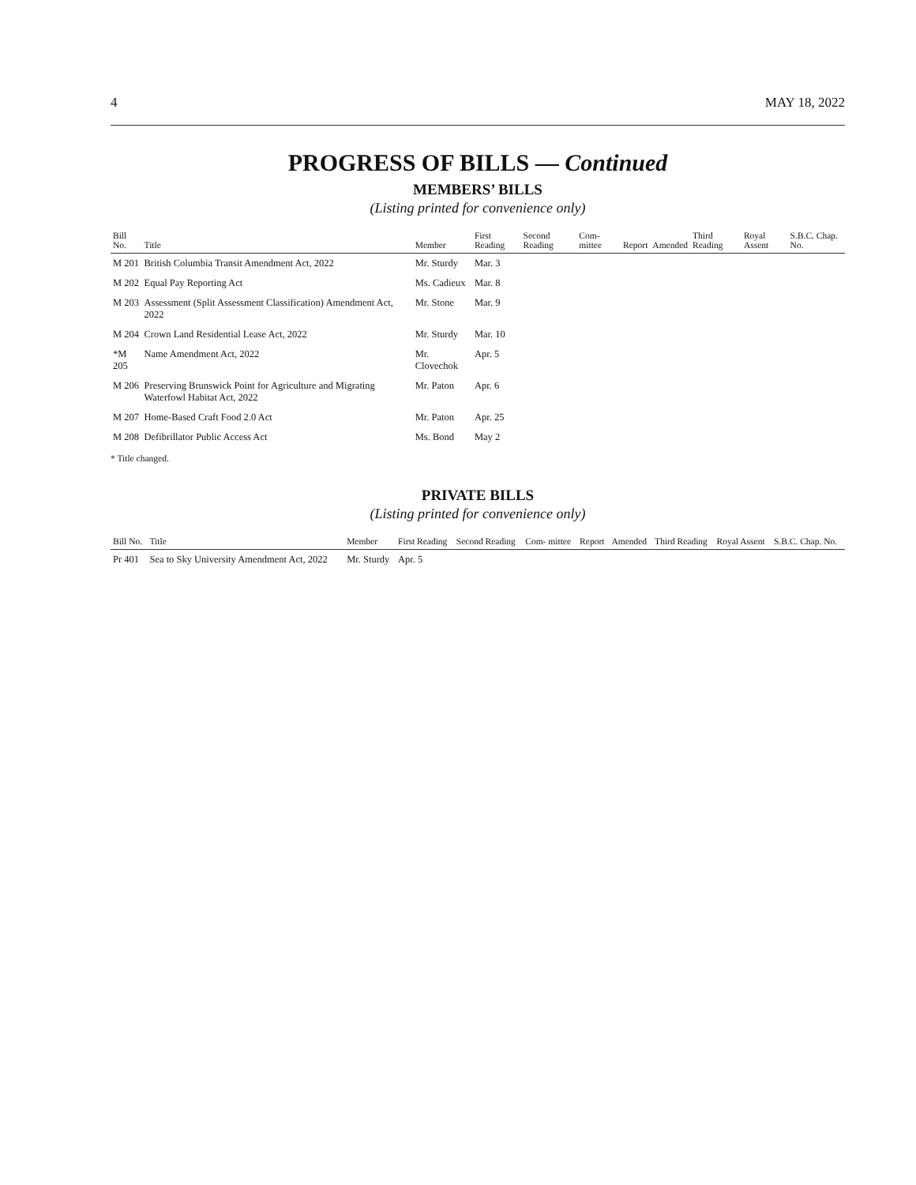4 MAY 18, 2022
PROGRESS OF BILLS — Continued
MEMBERS’ BILLS
(Listing printed for convenience only)
| Bill No. | Title | Member | First Reading | Second Reading | Com- mittee | Report | Amended | Third Reading | Royal Assent | S.B.C. Chap. No. |
| --- | --- | --- | --- | --- | --- | --- | --- | --- | --- | --- |
| M 201 | British Columbia Transit Amendment Act, 2022 | Mr. Sturdy | Mar. 3 | | | | | | | |
| M 202 | Equal Pay Reporting Act | Ms. Cadieux | Mar. 8 | | | | | | | |
| M 203 | Assessment (Split Assessment Classification) Amendment Act, 2022 | Mr. Stone | Mar. 9 | | | | | | | |
| M 204 | Crown Land Residential Lease Act, 2022 | Mr. Sturdy | Mar. 10 | | | | | | | |
| *M 205 | Name Amendment Act, 2022 | Mr. Clovechok | Apr. 5 | | | | | | | |
| M 206 | Preserving Brunswick Point for Agriculture and Migrating Waterfowl Habitat Act, 2022 | Mr. Paton | Apr. 6 | | | | | | | |
| M 207 | Home-Based Craft Food 2.0 Act | Mr. Paton | Apr. 25 | | | | | | | |
| M 208 | Defibrillator Public Access Act | Ms. Bond | May 2 | | | | | | | |
* Title changed.
PRIVATE BILLS
(Listing printed for convenience only)
| Bill No. | Title | Member | First Reading | Second Reading | Com- mittee | Report | Amended | Third Reading | Royal Assent | S.B.C. Chap. No. |
| --- | --- | --- | --- | --- | --- | --- | --- | --- | --- | --- |
| Pr 401 | Sea to Sky University Amendment Act, 2022 | Mr. Sturdy | Apr. 5 | | | | | | | |